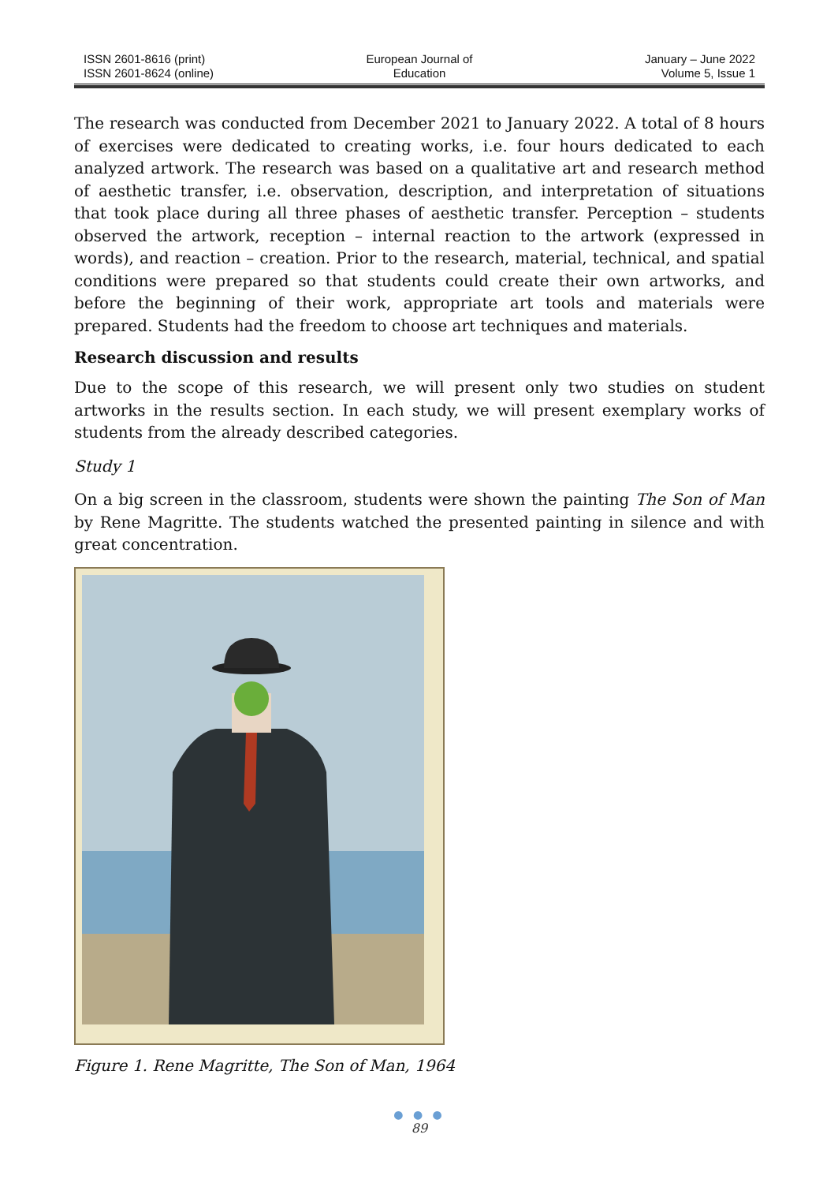ISSN 2601-8616 (print)
ISSN 2601-8624 (online)
European Journal of
Education
January – June 2022
Volume 5, Issue 1
The research was conducted from December 2021 to January 2022. A total of 8 hours of exercises were dedicated to creating works, i.e. four hours dedicated to each analyzed artwork. The research was based on a qualitative art and research method of aesthetic transfer, i.e. observation, description, and interpretation of situations that took place during all three phases of aesthetic transfer. Perception – students observed the artwork, reception – internal reaction to the artwork (expressed in words), and reaction – creation. Prior to the research, material, technical, and spatial conditions were prepared so that students could create their own artworks, and before the beginning of their work, appropriate art tools and materials were prepared. Students had the freedom to choose art techniques and materials.
Research discussion and results
Due to the scope of this research, we will present only two studies on student artworks in the results section. In each study, we will present exemplary works of students from the already described categories.
Study 1
On a big screen in the classroom, students were shown the painting The Son of Man by Rene Magritte. The students watched the presented painting in silence and with great concentration.
Figure 1. Rene Magritte, The Son of Man, 1964
● ● ●
89